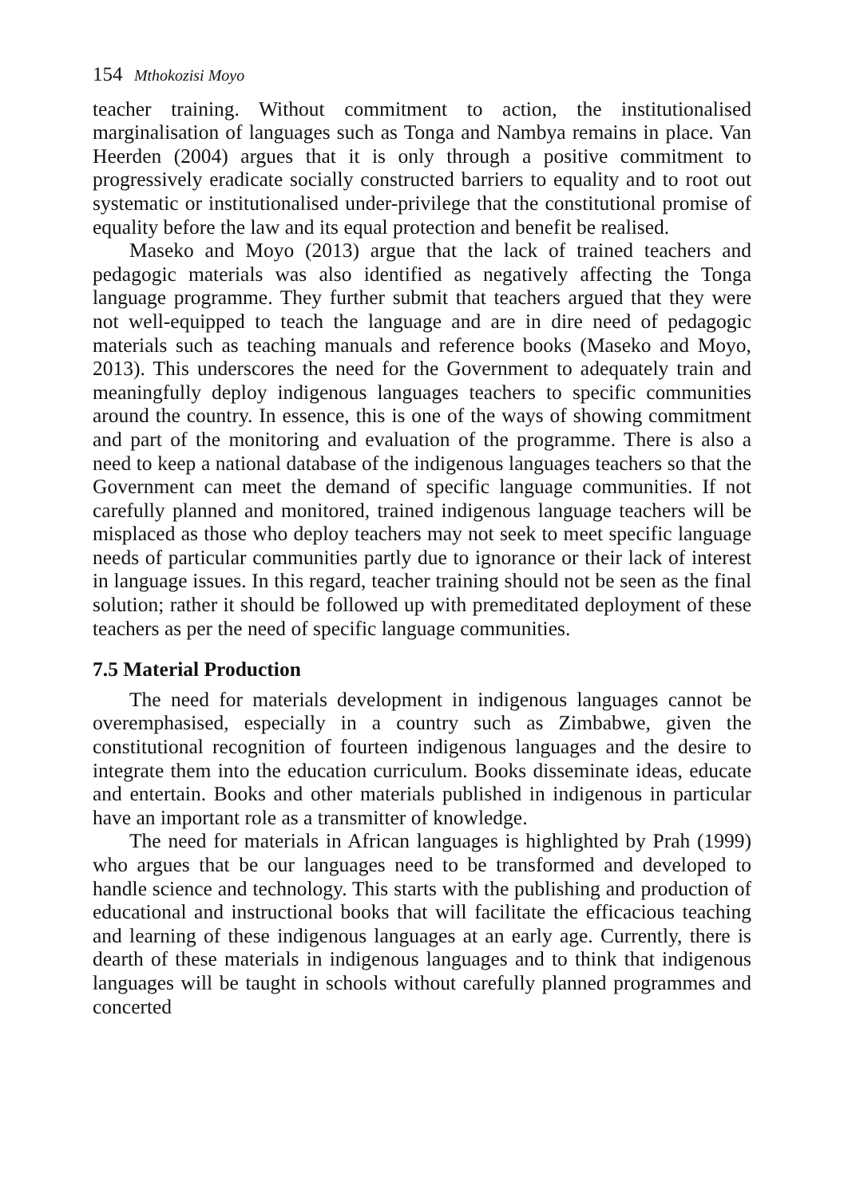154 Mthokozisi Moyo
teacher training. Without commitment to action, the institutionalised marginalisation of languages such as Tonga and Nambya remains in place. Van Heerden (2004) argues that it is only through a positive commitment to progressively eradicate socially constructed barriers to equality and to root out systematic or institutionalised under-privilege that the constitutional promise of equality before the law and its equal protection and benefit be realised.
Maseko and Moyo (2013) argue that the lack of trained teachers and pedagogic materials was also identified as negatively affecting the Tonga language programme. They further submit that teachers argued that they were not well-equipped to teach the language and are in dire need of pedagogic materials such as teaching manuals and reference books (Maseko and Moyo, 2013). This underscores the need for the Government to adequately train and meaningfully deploy indigenous languages teachers to specific communities around the country. In essence, this is one of the ways of showing commitment and part of the monitoring and evaluation of the programme. There is also a need to keep a national database of the indigenous languages teachers so that the Government can meet the demand of specific language communities. If not carefully planned and monitored, trained indigenous language teachers will be misplaced as those who deploy teachers may not seek to meet specific language needs of particular communities partly due to ignorance or their lack of interest in language issues. In this regard, teacher training should not be seen as the final solution; rather it should be followed up with premeditated deployment of these teachers as per the need of specific language communities.
7.5 Material Production
The need for materials development in indigenous languages cannot be overemphasised, especially in a country such as Zimbabwe, given the constitutional recognition of fourteen indigenous languages and the desire to integrate them into the education curriculum. Books disseminate ideas, educate and entertain. Books and other materials published in indigenous in particular have an important role as a transmitter of knowledge.
The need for materials in African languages is highlighted by Prah (1999) who argues that be our languages need to be transformed and developed to handle science and technology. This starts with the publishing and production of educational and instructional books that will facilitate the efficacious teaching and learning of these indigenous languages at an early age. Currently, there is dearth of these materials in indigenous languages and to think that indigenous languages will be taught in schools without carefully planned programmes and concerted